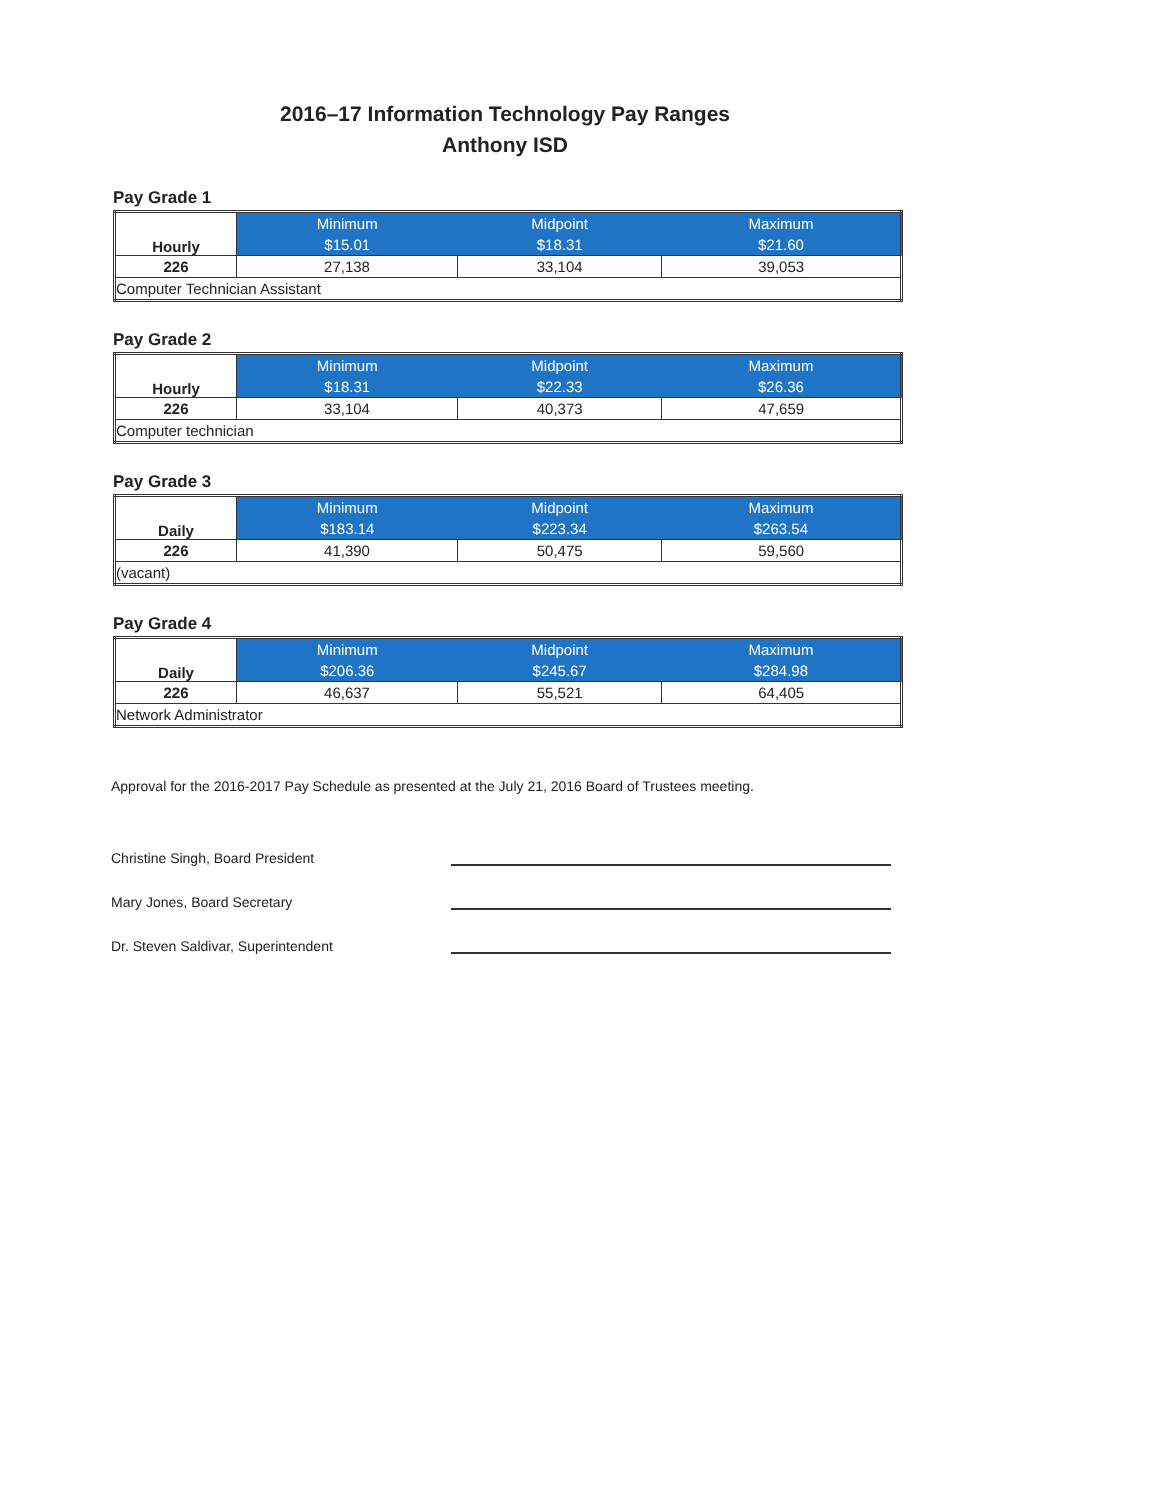2016–17 Information Technology Pay Ranges
Anthony ISD
Pay Grade 1
| Hourly | Minimum | Midpoint | Maximum |
| --- | --- | --- | --- |
| | $15.01 | $18.31 | $21.60 |
| 226 | 27,138 | 33,104 | 39,053 |
| Computer Technician Assistant | | | |
Pay Grade 2
| Hourly | Minimum | Midpoint | Maximum |
| --- | --- | --- | --- |
| | $18.31 | $22.33 | $26.36 |
| 226 | 33,104 | 40,373 | 47,659 |
| Computer technician | | | |
Pay Grade 3
| Daily | Minimum | Midpoint | Maximum |
| --- | --- | --- | --- |
| | $183.14 | $223.34 | $263.54 |
| 226 | 41,390 | 50,475 | 59,560 |
| (vacant) | | | |
Pay Grade 4
| Daily | Minimum | Midpoint | Maximum |
| --- | --- | --- | --- |
| | $206.36 | $245.67 | $284.98 |
| 226 | 46,637 | 55,521 | 64,405 |
| Network Administrator | | | |
Approval for the 2016-2017 Pay Schedule as presented at the July 21, 2016 Board of Trustees meeting.
Christine Singh, Board President
Mary Jones, Board Secretary
Dr. Steven Saldivar, Superintendent